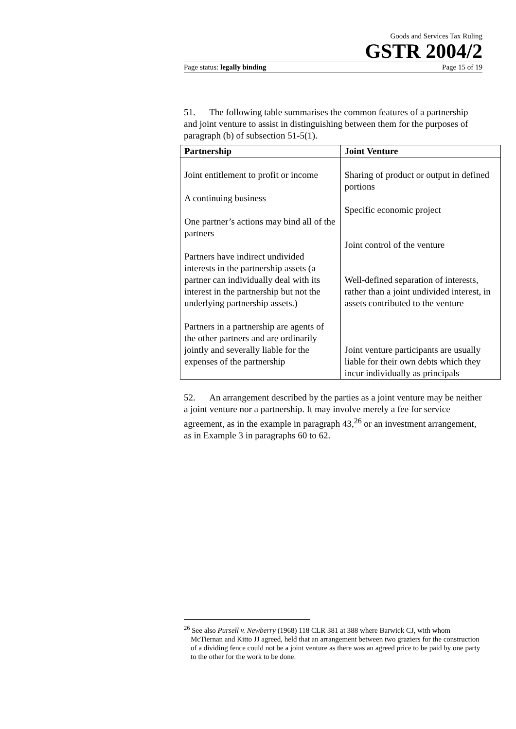Goods and Services Tax Ruling
GSTR 2004/2
Page status: legally binding Page 15 of 19
51. The following table summarises the common features of a partnership and joint venture to assist in distinguishing between them for the purposes of paragraph (b) of subsection 51-5(1).
| Partnership | Joint Venture |
| --- | --- |
| Joint entitlement to profit or income A continuing business One partner’s actions may bind all of the partners Partners have indirect undivided interests in the partnership assets (a partner can individually deal with its interest in the partnership but not the underlying partnership assets.) Partners in a partnership are agents of the other partners and are ordinarily jointly and severally liable for the expenses of the partnership | Sharing of product or output in defined portions Specific economic project Joint control of the venture Well-defined separation of interests, rather than a joint undivided interest, in assets contributed to the venture Joint venture participants are usually liable for their own debts which they incur individually as principals |
52. An arrangement described by the parties as a joint venture may be neither a joint venture nor a partnership. It may involve merely a fee for service agreement, as in the example in paragraph 43,<sup>26</sup> or an investment arrangement, as in Example 3 in paragraphs 60 to 62.
<sup>26</sup> See also Pursell v. Newberry (1968) 118 CLR 381 at 388 where Barwick CJ, with whom McTiernan and Kitto JJ agreed, held that an arrangement between two graziers for the construction of a dividing fence could not be a joint venture as there was an agreed price to be paid by one party to the other for the work to be done.